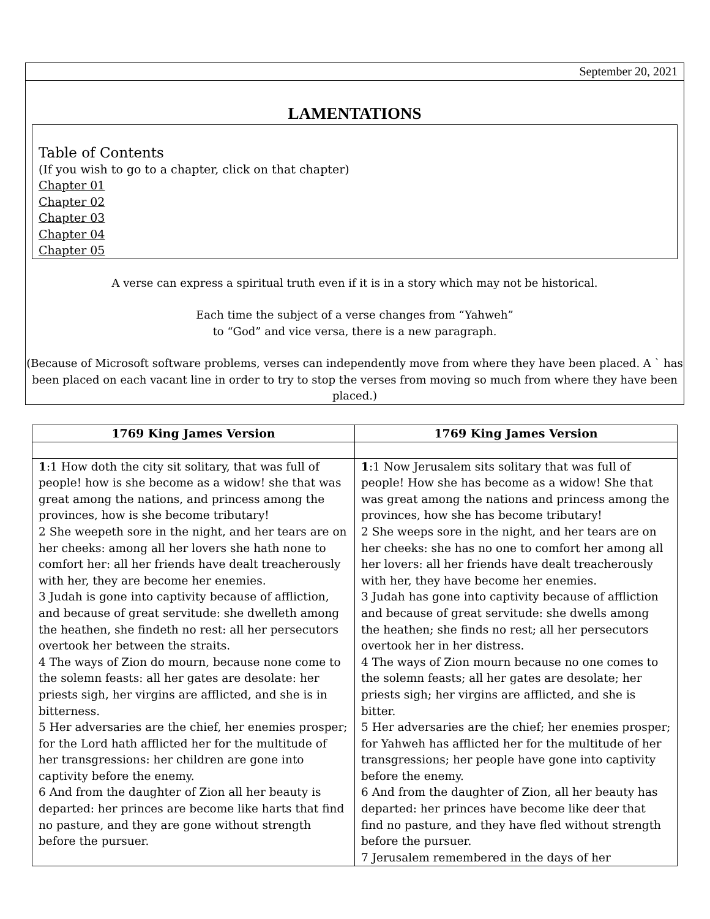September 20, 2021
LAMENTATIONS
Table of Contents
(If you wish to go to a chapter, click on that chapter)
Chapter 01
Chapter 02
Chapter 03
Chapter 04
Chapter 05
A verse can express a spiritual truth even if it is in a story which may not be historical.
Each time the subject of a verse changes from “Yahweh”
to “God” and vice versa, there is a new paragraph.
(Because of Microsoft software problems, verses can independently move from where they have been placed. A ` has been placed on each vacant line in order to try to stop the verses from moving so much from where they have been placed.)
| 1769 King James Version | 1769 King James Version |
| --- | --- |
| 1 :1 How doth the city sit solitary, that was full of people! how is she become as a widow! she that was great among the nations, and princess among the provinces, how is she become tributary! 2 She weepeth sore in the night, and her tears are on her cheeks: among all her lovers she hath none to comfort her: all her friends have dealt treacherously with her, they are become her enemies. 3 Judah is gone into captivity because of affliction, and because of great servitude: she dwelleth among the heathen, she findeth no rest: all her persecutors overtook her between the straits. 4 The ways of Zion do mourn, because none come to the solemn feasts: all her gates are desolate: her priests sigh, her virgins are afflicted, and she is in bitterness. 5 Her adversaries are the chief, her enemies prosper; for the Lord hath afflicted her for the multitude of her transgressions: her children are gone into captivity before the enemy. 6 And from the daughter of Zion all her beauty is departed: her princes are become like harts that find no pasture, and they are gone without strength before the pursuer. | 1 :1 Now Jerusalem sits solitary that was full of people! How she has become as a widow! She that was great among the nations and princess among the provinces, how she has become tributary! 2 She weeps sore in the night, and her tears are on her cheeks: she has no one to comfort her among all her lovers: all her friends have dealt treacherously with her, they have become her enemies. 3 Judah has gone into captivity because of affliction and because of great servitude: she dwells among the heathen; she finds no rest; all her persecutors overtook her in her distress. 4 The ways of Zion mourn because no one comes to the solemn feasts; all her gates are desolate; her priests sigh; her virgins are afflicted, and she is bitter. 5 Her adversaries are the chief; her enemies prosper; for Yahweh has afflicted her for the multitude of her transgressions; her people have gone into captivity before the enemy. 6 And from the daughter of Zion, all her beauty has departed: her princes have become like deer that find no pasture, and they have fled without strength before the pursuer. 7 Jerusalem remembered in the days of her |